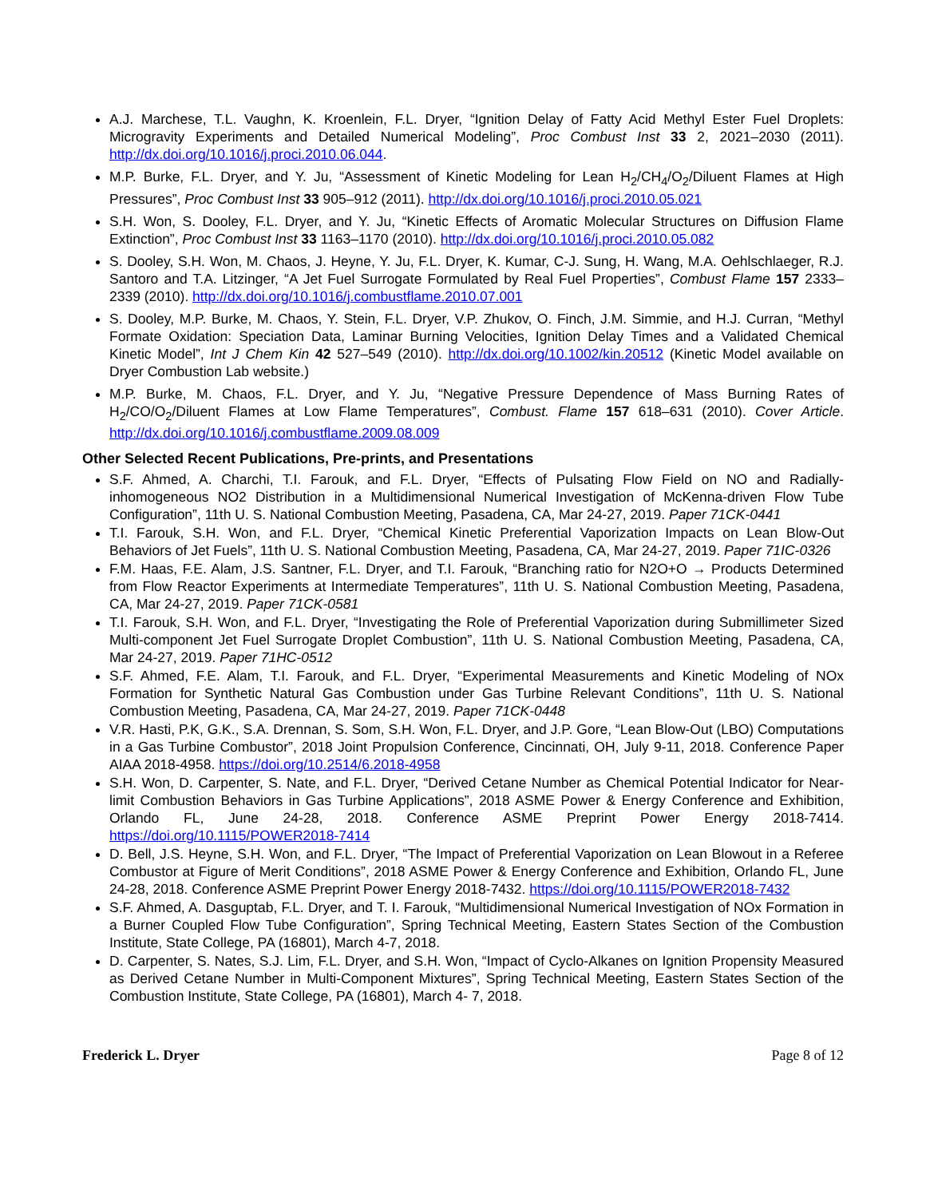A.J. Marchese, T.L. Vaughn, K. Kroenlein, F.L. Dryer, “Ignition Delay of Fatty Acid Methyl Ester Fuel Droplets: Microgravity Experiments and Detailed Numerical Modeling”, Proc Combust Inst 33 2, 2021–2030 (2011). http://dx.doi.org/10.1016/j.proci.2010.06.044.
M.P. Burke, F.L. Dryer, and Y. Ju, “Assessment of Kinetic Modeling for Lean H<sub>2</sub>/CH<sub>4</sub>/O<sub>2</sub>/Diluent Flames at High Pressures”, Proc Combust Inst 33 905–912 (2011). http://dx.doi.org/10.1016/j.proci.2010.05.021
S.H. Won, S. Dooley, F.L. Dryer, and Y. Ju, “Kinetic Effects of Aromatic Molecular Structures on Diffusion Flame Extinction”, Proc Combust Inst 33 1163–1170 (2010). http://dx.doi.org/10.1016/j.proci.2010.05.082
S. Dooley, S.H. Won, M. Chaos, J. Heyne, Y. Ju, F.L. Dryer, K. Kumar, C-J. Sung, H. Wang, M.A. Oehlschlaeger, R.J. Santoro and T.A. Litzinger, “A Jet Fuel Surrogate Formulated by Real Fuel Properties”, Combust Flame 157 2333–2339 (2010). http://dx.doi.org/10.1016/j.combustflame.2010.07.001
S. Dooley, M.P. Burke, M. Chaos, Y. Stein, F.L. Dryer, V.P. Zhukov, O. Finch, J.M. Simmie, and H.J. Curran, “Methyl Formate Oxidation: Speciation Data, Laminar Burning Velocities, Ignition Delay Times and a Validated Chemical Kinetic Model”, Int J Chem Kin 42 527–549 (2010). http://dx.doi.org/10.1002/kin.20512 (Kinetic Model available on Dryer Combustion Lab website.)
M.P. Burke, M. Chaos, F.L. Dryer, and Y. Ju, “Negative Pressure Dependence of Mass Burning Rates of H<sub>2</sub>/CO/O<sub>2</sub>/Diluent Flames at Low Flame Temperatures”, Combust. Flame 157 618–631 (2010). Cover Article. http://dx.doi.org/10.1016/j.combustflame.2009.08.009
Other Selected Recent Publications, Pre-prints, and Presentations
S.F. Ahmed, A. Charchi, T.I. Farouk, and F.L. Dryer, “Effects of Pulsating Flow Field on NO and Radially-inhomogeneous NO2 Distribution in a Multidimensional Numerical Investigation of McKenna-driven Flow Tube Configuration”, 11th U. S. National Combustion Meeting, Pasadena, CA, Mar 24-27, 2019. Paper 71CK-0441
T.I. Farouk, S.H. Won, and F.L. Dryer, “Chemical Kinetic Preferential Vaporization Impacts on Lean Blow-Out Behaviors of Jet Fuels”, 11th U. S. National Combustion Meeting, Pasadena, CA, Mar 24-27, 2019. Paper 71IC-0326
F.M. Haas, F.E. Alam, J.S. Santner, F.L. Dryer, and T.I. Farouk, “Branching ratio for N2O+O → Products Determined from Flow Reactor Experiments at Intermediate Temperatures”, 11th U. S. National Combustion Meeting, Pasadena, CA, Mar 24-27, 2019. Paper 71CK-0581
T.I. Farouk, S.H. Won, and F.L. Dryer, “Investigating the Role of Preferential Vaporization during Submillimeter Sized Multi-component Jet Fuel Surrogate Droplet Combustion”, 11th U. S. National Combustion Meeting, Pasadena, CA, Mar 24-27, 2019. Paper 71HC-0512
S.F. Ahmed, F.E. Alam, T.I. Farouk, and F.L. Dryer, “Experimental Measurements and Kinetic Modeling of NOx Formation for Synthetic Natural Gas Combustion under Gas Turbine Relevant Conditions”, 11th U. S. National Combustion Meeting, Pasadena, CA, Mar 24-27, 2019. Paper 71CK-0448
V.R. Hasti, P.K, G.K., S.A. Drennan, S. Som, S.H. Won, F.L. Dryer, and J.P. Gore, “Lean Blow-Out (LBO) Computations in a Gas Turbine Combustor”, 2018 Joint Propulsion Conference, Cincinnati, OH, July 9-11, 2018. Conference Paper AIAA 2018-4958. https://doi.org/10.2514/6.2018-4958
S.H. Won, D. Carpenter, S. Nate, and F.L. Dryer, “Derived Cetane Number as Chemical Potential Indicator for Near-limit Combustion Behaviors in Gas Turbine Applications”, 2018 ASME Power & Energy Conference and Exhibition, Orlando FL, June 24-28, 2018. Conference ASME Preprint Power Energy 2018-7414. https://doi.org/10.1115/POWER2018-7414
D. Bell, J.S. Heyne, S.H. Won, and F.L. Dryer, “The Impact of Preferential Vaporization on Lean Blowout in a Referee Combustor at Figure of Merit Conditions”, 2018 ASME Power & Energy Conference and Exhibition, Orlando FL, June 24-28, 2018. Conference ASME Preprint Power Energy 2018-7432. https://doi.org/10.1115/POWER2018-7432
S.F. Ahmed, A. Dasguptab, F.L. Dryer, and T. I. Farouk, “Multidimensional Numerical Investigation of NOx Formation in a Burner Coupled Flow Tube Configuration”, Spring Technical Meeting, Eastern States Section of the Combustion Institute, State College, PA (16801), March 4-7, 2018.
D. Carpenter, S. Nates, S.J. Lim, F.L. Dryer, and S.H. Won, “Impact of Cyclo-Alkanes on Ignition Propensity Measured as Derived Cetane Number in Multi-Component Mixtures”, Spring Technical Meeting, Eastern States Section of the Combustion Institute, State College, PA (16801), March 4- 7, 2018.
Frederick L. Dryer Page 8 of 12